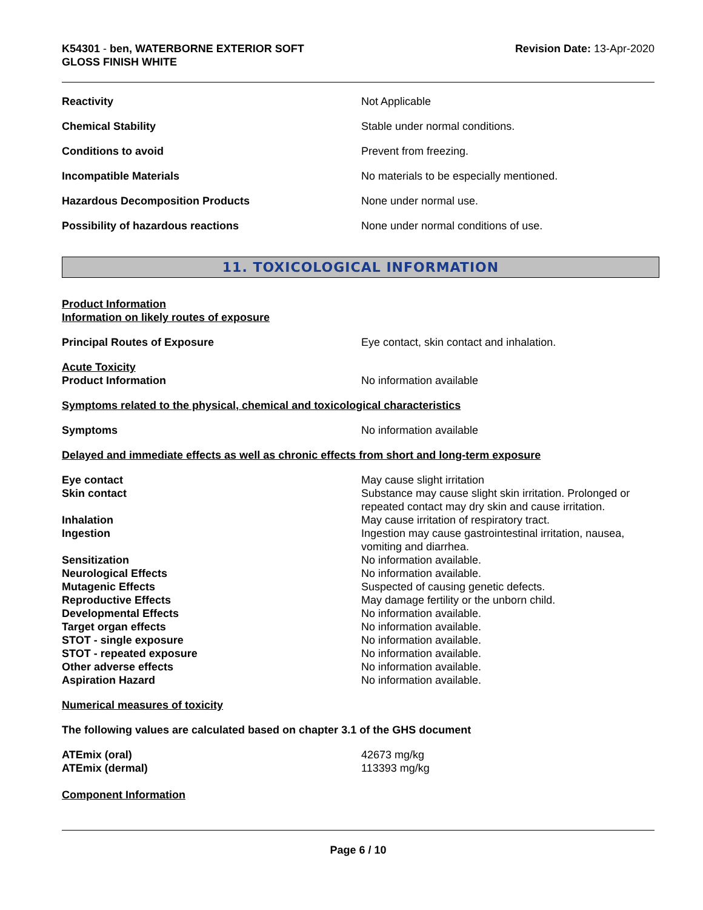K54301 - ben, WATERBORNE EXTERIOR SOFT
GLOSS FINISH WHITE
Revision Date: 13-Apr-2020
Reactivity Not Applicable
Chemical Stability Stable under normal conditions.
Conditions to avoid Prevent from freezing.
Incompatible Materials No materials to be especially mentioned.
Hazardous Decomposition Products None under normal use.
Possibility of hazardous reactions None under normal conditions of use.
11. TOXICOLOGICAL INFORMATION
Product Information
Information on likely routes of exposure
Principal Routes of Exposure Eye contact, skin contact and inhalation.
Acute Toxicity
Product Information
No information available
Symptoms related to the physical, chemical and toxicological characteristics
Symptoms No information available
Delayed and immediate effects as well as chronic effects from short and long-term exposure
Eye contact May cause slight irritation
Skin contact Substance may cause slight skin irritation. Prolonged or repeated contact may dry skin and cause irritation.
Inhalation May cause irritation of respiratory tract.
Ingestion Ingestion may cause gastrointestinal irritation, nausea, vomiting and diarrhea.
Sensitization No information available.
Neurological Effects No information available.
Mutagenic Effects Suspected of causing genetic defects.
Reproductive Effects May damage fertility or the unborn child.
Developmental Effects No information available.
Target organ effects No information available.
STOT - single exposure No information available.
STOT - repeated exposure No information available.
Other adverse effects No information available.
Aspiration Hazard No information available.
Numerical measures of toxicity
The following values are calculated based on chapter 3.1 of the GHS document
ATEmix (oral) 42673 mg/kg
ATEmix (dermal) 113393 mg/kg
Component Information
Page 6 / 10